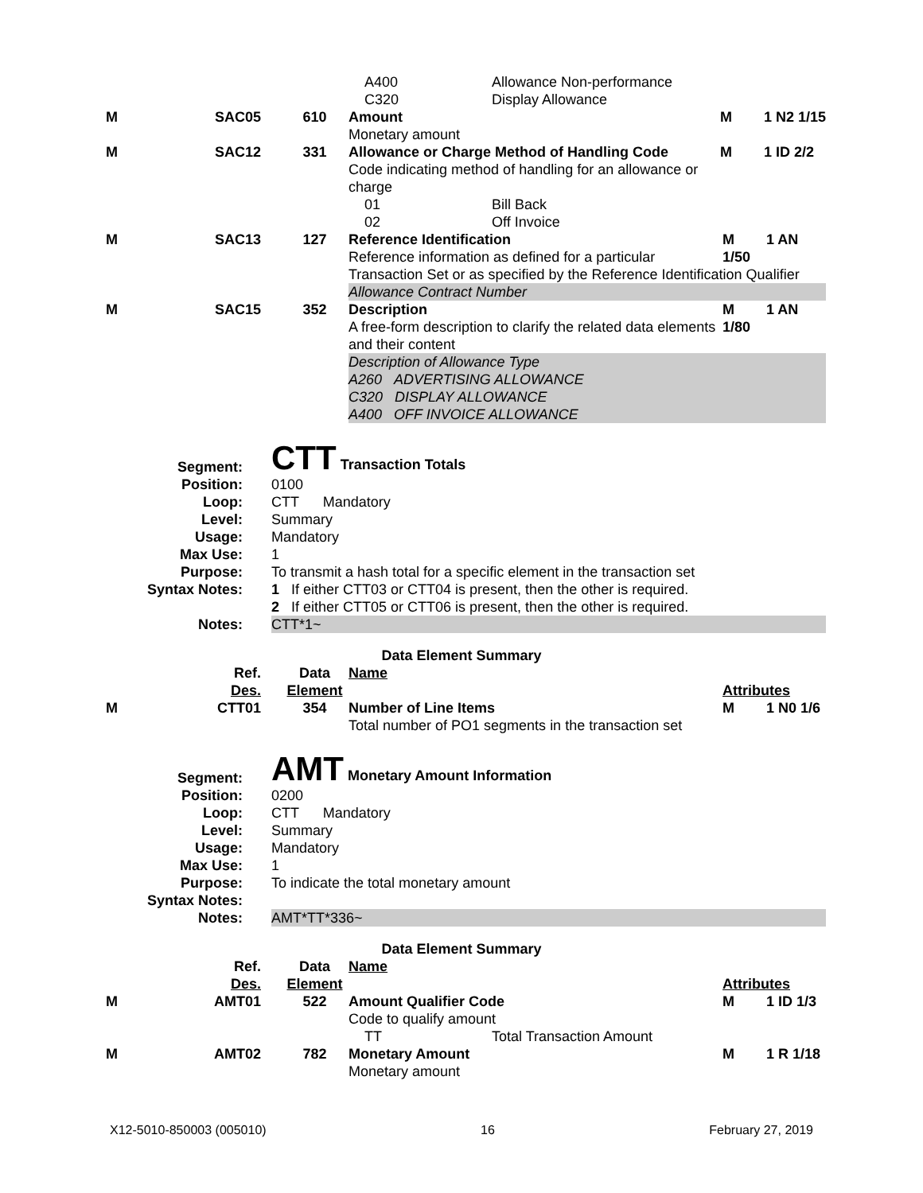| | | | A400 Allowance Non-performance C320 Display Allowance | |
| M | SAC05 | 610 | Amount Monetary amount | M 1 N2 1/15 |
| M | SAC12 | 331 | Allowance or Charge Method of Handling Code Code indicating method of handling for an allowance or charge 01 Bill Back 02 Off Invoice | M 1 ID 2/2 |
| M | SAC13 | 127 | Reference Identification M 1 AN 1/50 Reference information as defined for a particular Transaction Set or as specified by the Reference Identification Qualifier Allowance Contract Number | |
| M | SAC15 | 352 | Description M 1 AN 1/80 A free-form description to clarify the related data elements and their content Description of Allowance Type A260 ADVERTISING ALLOWANCE C320 DISPLAY ALLOWANCE A400 OFF INVOICE ALLOWANCE | |
| Segment: | CTT Transaction Totals |
| Position: | 0100 |
| Loop: | CTT Mandatory |
| Level: | Summary |
| Usage: | Mandatory |
| Max Use: | 1 |
| Purpose: | To transmit a hash total for a specific element in the transaction set |
| Syntax Notes: | 1 If either CTT03 or CTT04 is present, then the other is required. 2 If either CTT05 or CTT06 is present, then the other is required. |
| Notes: | CTT*1~ |
Data Element Summary
| | Ref. Des. | Data Element | Name | Attributes |
| M | CTT01 | 354 | Number of Line Items Total number of PO1 segments in the transaction set | M 1 N0 1/6 |
| Segment: | AMT Monetary Amount Information |
| Position: | 0200 |
| Loop: | CTT Mandatory |
| Level: | Summary |
| Usage: | Mandatory |
| Max Use: | 1 |
| Purpose: | To indicate the total monetary amount |
| Syntax Notes: | |
| Notes: | AMT*TT*336~ |
Data Element Summary
| | Ref. Des. | Data Element | Name | Attributes |
| M | AMT01 | 522 | Amount Qualifier Code Code to qualify amount TT Total Transaction Amount | M 1 ID 1/3 |
| M | AMT02 | 782 | Monetary Amount Monetary amount | M 1 R 1/18 |
X12-5010-850003 (005010) 16 February 27, 2019